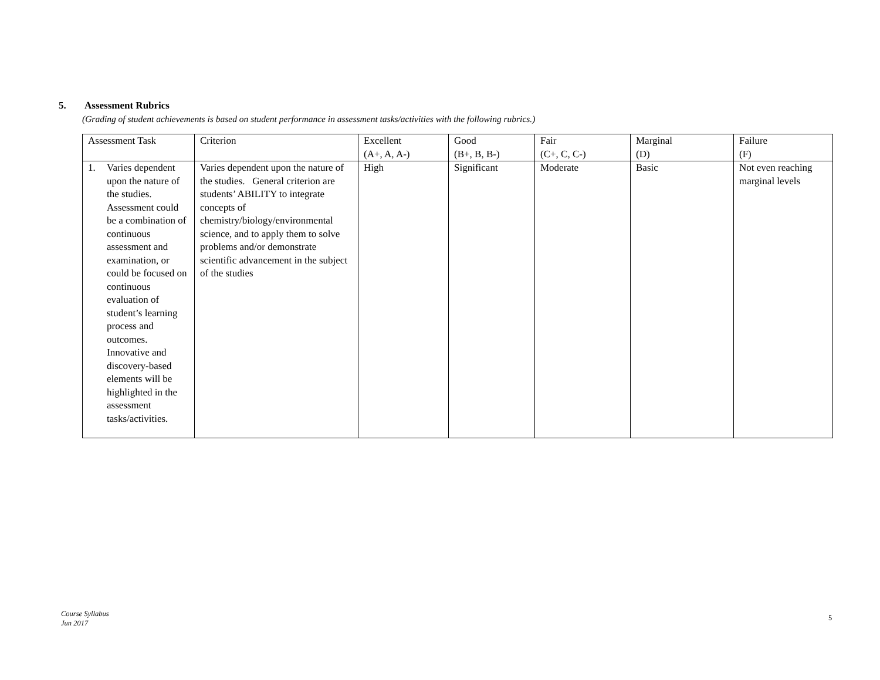5. Assessment Rubrics
(Grading of student achievements is based on student performance in assessment tasks/activities with the following rubrics.)
| Assessment Task | Criterion | Excellent (A+, A, A-) | Good (B+, B, B-) | Fair (C+, C, C-) | Marginal (D) | Failure (F) |
| --- | --- | --- | --- | --- | --- | --- |
| 1. Varies dependent upon the nature of the studies. Assessment could be a combination of continuous assessment and examination, or could be focused on continuous evaluation of student’s learning process and outcomes. Innovative and discovery-based elements will be highlighted in the assessment tasks/activities. | Varies dependent upon the nature of the studies. General criterion are students’ ABILITY to integrate concepts of chemistry/biology/environmental science, and to apply them to solve problems and/or demonstrate scientific advancement in the subject of the studies | High | Significant | Moderate | Basic | Not even reaching marginal levels |
Course Syllabus
Jun 2017
5